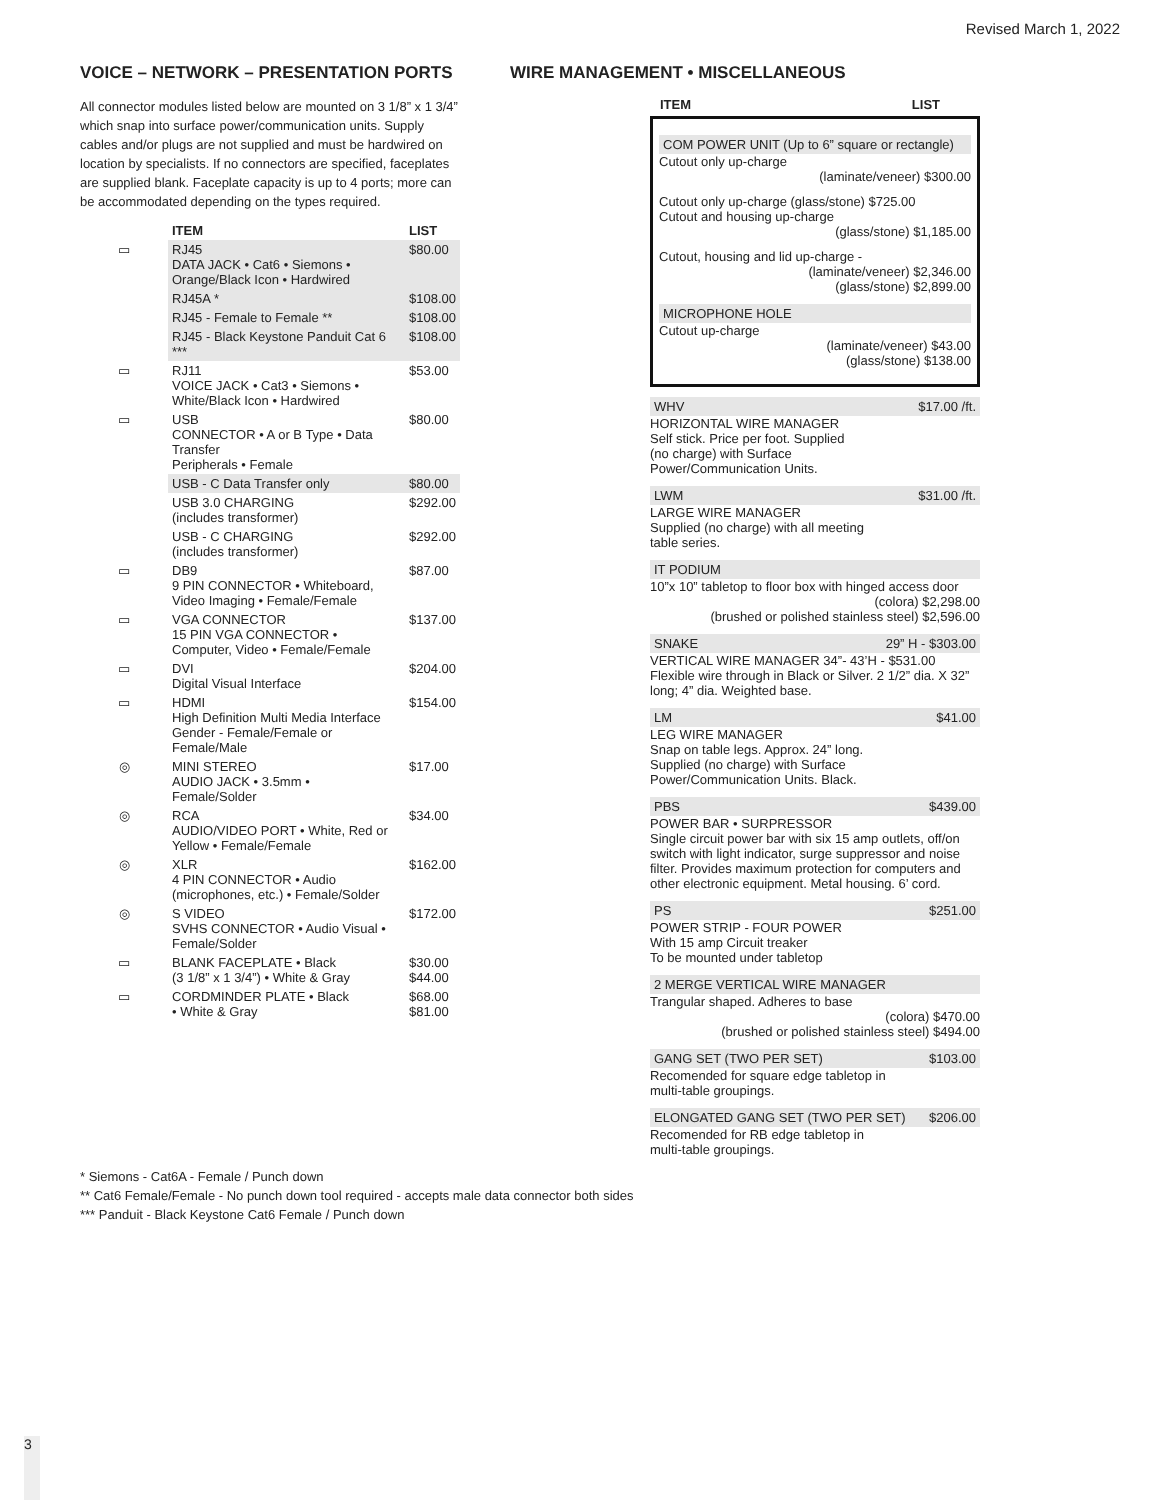Revised March 1, 2022
VOICE – NETWORK – PRESENTATION PORTS
All connector modules listed below are mounted on 3 1/8” x 1 3/4” which snap into surface power/communication units. Supply cables and/or plugs are not supplied and must be hardwired on location by specialists. If no connectors are specified, faceplates are supplied blank. Faceplate capacity is up to 4 ports; more can be accommodated depending on the types required.
| | ITEM | LIST |
| --- | --- | --- |
| ▭ | RJ45 DATA JACK • Cat6 • Siemons • Orange/Black Icon • Hardwired | $80.00 |
| | RJ45A * | $108.00 |
| | RJ45 - Female to Female ** | $108.00 |
| | RJ45 - Black Keystone Panduit Cat 6 *** | $108.00 |
| ▭ | RJ11 VOICE JACK • Cat3 • Siemons • White/Black Icon • Hardwired | $53.00 |
| ▭ | USB CONNECTOR • A or B Type • Data Transfer Peripherals • Female | $80.00 |
| | USB - C Data Transfer only | $80.00 |
| | USB 3.0 CHARGING (includes transformer) | $292.00 |
| | USB - C CHARGING (includes transformer) | $292.00 |
| ▭ | DB9 9 PIN CONNECTOR • Whiteboard, Video Imaging • Female/Female | $87.00 |
| ▭ | VGA CONNECTOR 15 PIN VGA CONNECTOR • Computer, Video • Female/Female | $137.00 |
| ▭ | DVI Digital Visual Interface | $204.00 |
| ▭ | HDMI High Definition Multi Media Interface Gender - Female/Female or Female/Male | $154.00 |
| ◎ | MINI STEREO AUDIO JACK • 3.5mm • Female/Solder | $17.00 |
| ◎ | RCA AUDIO/VIDEO PORT • White, Red or Yellow • Female/Female | $34.00 |
| ◎ | XLR 4 PIN CONNECTOR • Audio (microphones, etc.) • Female/Solder | $162.00 |
| ◎ | S VIDEO SVHS CONNECTOR • Audio Visual • Female/Solder | $172.00 |
| ▭ | BLANK FACEPLATE • Black (3 1/8” x 1 3/4”) • White & Gray | $30.00 $44.00 |
| ▭ | CORDMINDER PLATE • Black • White & Gray | $68.00 $81.00 |
WIRE MANAGEMENT • MISCELLANEOUS
ITEM LIST
COM POWER UNIT (Up to 6” square or rectangle)
Cutout only up-charge
(laminate/veneer) $300.00
Cutout only up-charge (glass/stone) $725.00
Cutout and housing up-charge
(glass/stone) $1,185.00
Cutout, housing and lid up-charge -
(laminate/veneer) $2,346.00
(glass/stone) $2,899.00
MICROPHONE HOLE
Cutout up-charge
(laminate/veneer) $43.00
(glass/stone) $138.00
WHV $17.00 /ft.
HORIZONTAL WIRE MANAGER
Self stick. Price per foot. Supplied
(no charge) with Surface
Power/Communication Units.
LWM $31.00 /ft.
LARGE WIRE MANAGER
Supplied (no charge) with all meeting
table series.
IT PODIUM
10”x 10” tabletop to floor box with hinged access door
(colora) $2,298.00
(brushed or polished stainless steel) $2,596.00
SNAKE 29” H - $303.00
VERTICAL WIRE MANAGER 34”- 43’H - $531.00
Flexible wire through in Black or Silver. 2 1/2” dia. X 32” long; 4” dia. Weighted base.
LM $41.00
LEG WIRE MANAGER
Snap on table legs. Approx. 24” long.
Supplied (no charge) with Surface
Power/Communication Units. Black.
PBS $439.00
POWER BAR • SURPRESSOR
Single circuit power bar with six 15 amp outlets, off/on switch with light indicator, surge suppressor and noise filter. Provides maximum protection for computers and other electronic equipment. Metal housing. 6’ cord.
PS $251.00
POWER STRIP - FOUR POWER
With 15 amp Circuit treaker
To be mounted under tabletop
2 MERGE VERTICAL WIRE MANAGER
Trangular shaped. Adheres to base
(colora) $470.00
(brushed or polished stainless steel) $494.00
GANG SET (TWO PER SET) $103.00
Recomended for square edge tabletop in
multi-table groupings.
ELONGATED GANG SET (TWO PER SET) $206.00
Recomended for RB edge tabletop in
multi-table groupings.
* Siemons - Cat6A - Female / Punch down
** Cat6 Female/Female - No punch down tool required - accepts male data connector both sides
*** Panduit - Black Keystone Cat6 Female / Punch down
3